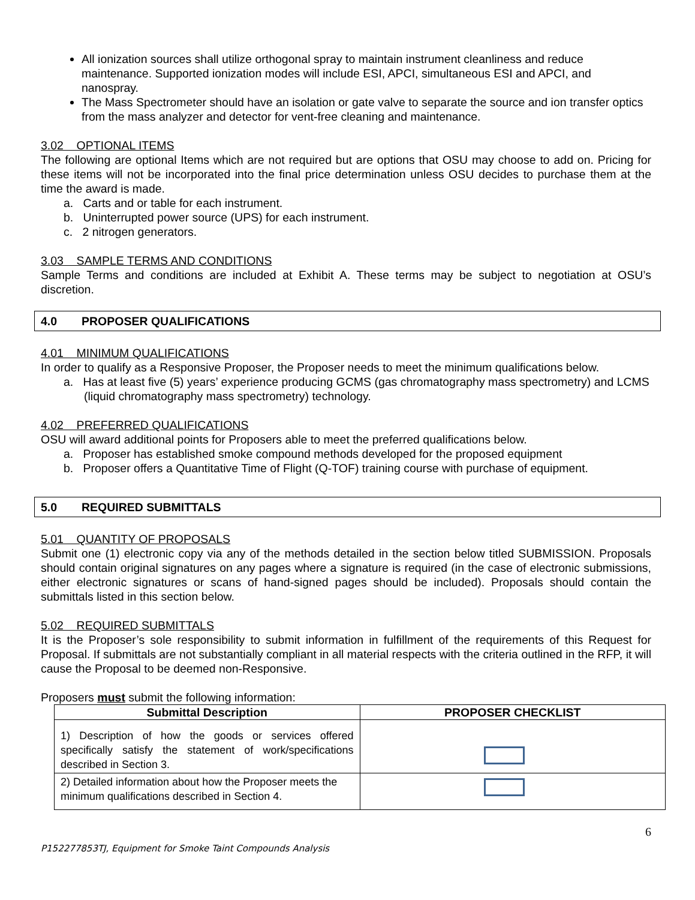All ionization sources shall utilize orthogonal spray to maintain instrument cleanliness and reduce maintenance. Supported ionization modes will include ESI, APCI, simultaneous ESI and APCI, and nanospray.
The Mass Spectrometer should have an isolation or gate valve to separate the source and ion transfer optics from the mass analyzer and detector for vent-free cleaning and maintenance.
3.02 OPTIONAL ITEMS
The following are optional Items which are not required but are options that OSU may choose to add on. Pricing for these items will not be incorporated into the final price determination unless OSU decides to purchase them at the time the award is made.
a. Carts and or table for each instrument.
b. Uninterrupted power source (UPS) for each instrument.
c. 2 nitrogen generators.
3.03 SAMPLE TERMS AND CONDITIONS
Sample Terms and conditions are included at Exhibit A. These terms may be subject to negotiation at OSU’s discretion.
4.0 PROPOSER QUALIFICATIONS
4.01 MINIMUM QUALIFICATIONS
In order to qualify as a Responsive Proposer, the Proposer needs to meet the minimum qualifications below.
a. Has at least five (5) years’ experience producing GCMS (gas chromatography mass spectrometry) and LCMS (liquid chromatography mass spectrometry) technology.
4.02 PREFERRED QUALIFICATIONS
OSU will award additional points for Proposers able to meet the preferred qualifications below.
a. Proposer has established smoke compound methods developed for the proposed equipment
b. Proposer offers a Quantitative Time of Flight (Q-TOF) training course with purchase of equipment.
5.0 REQUIRED SUBMITTALS
5.01 QUANTITY OF PROPOSALS
Submit one (1) electronic copy via any of the methods detailed in the section below titled SUBMISSION. Proposals should contain original signatures on any pages where a signature is required (in the case of electronic submissions, either electronic signatures or scans of hand-signed pages should be included). Proposals should contain the submittals listed in this section below.
5.02 REQUIRED SUBMITTALS
It is the Proposer’s sole responsibility to submit information in fulfillment of the requirements of this Request for Proposal. If submittals are not substantially compliant in all material respects with the criteria outlined in the RFP, it will cause the Proposal to be deemed non-Responsive.
Proposers must submit the following information:
| Submittal Description | PROPOSER CHECKLIST |
| --- | --- |
| 1) Description of how the goods or services offered specifically satisfy the statement of work/specifications described in Section 3. | |
| 2) Detailed information about how the Proposer meets the minimum qualifications described in Section 4. | |
6
P152277853TJ, Equipment for Smoke Taint Compounds Analysis